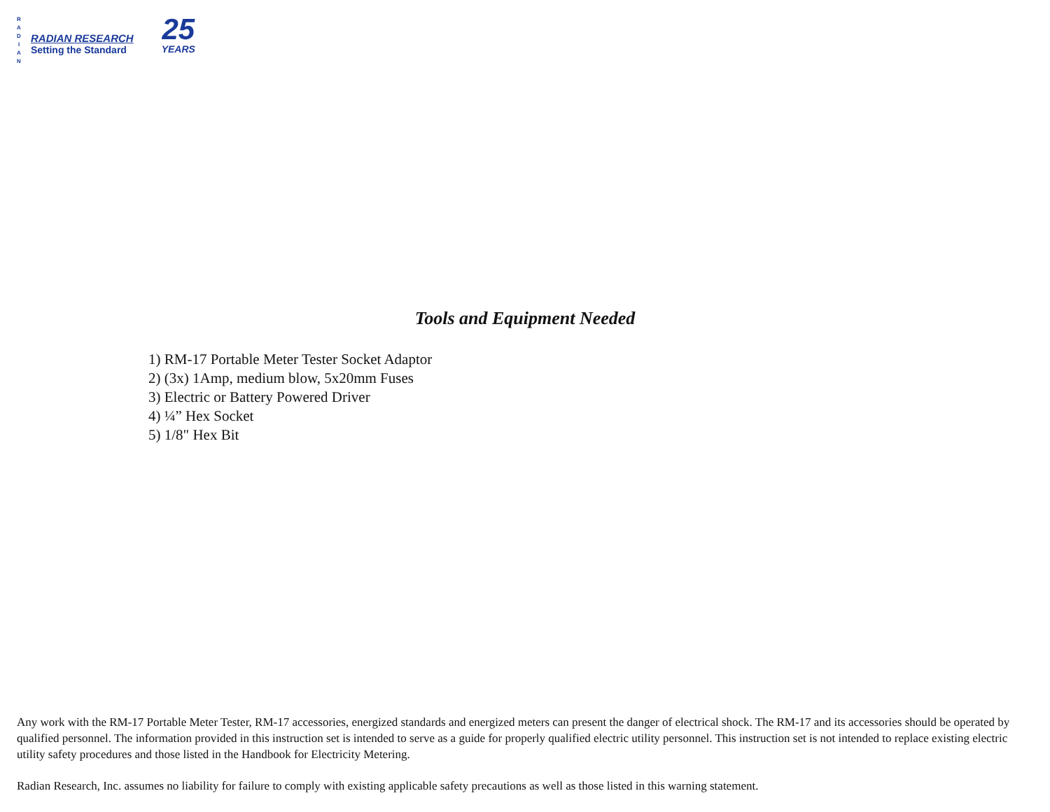R
A
D
I
A
N
RADIAN RESEARCH
Setting the Standard
25
YEARS
Tools and Equipment Needed
1) RM-17 Portable Meter Tester Socket Adaptor
2) (3x) 1Amp, medium blow, 5x20mm Fuses
3) Electric or Battery Powered Driver
4) ¼” Hex Socket
5) 1/8" Hex Bit
Any work with the RM-17 Portable Meter Tester, RM-17 accessories, energized standards and energized meters can present the danger of electrical shock. The RM-17 and its accessories should be operated by qualified personnel. The information provided in this instruction set is intended to serve as a guide for properly qualified electric utility personnel. This instruction set is not intended to replace existing electric utility safety procedures and those listed in the Handbook for Electricity Metering.
Radian Research, Inc. assumes no liability for failure to comply with existing applicable safety precautions as well as those listed in this warning statement.